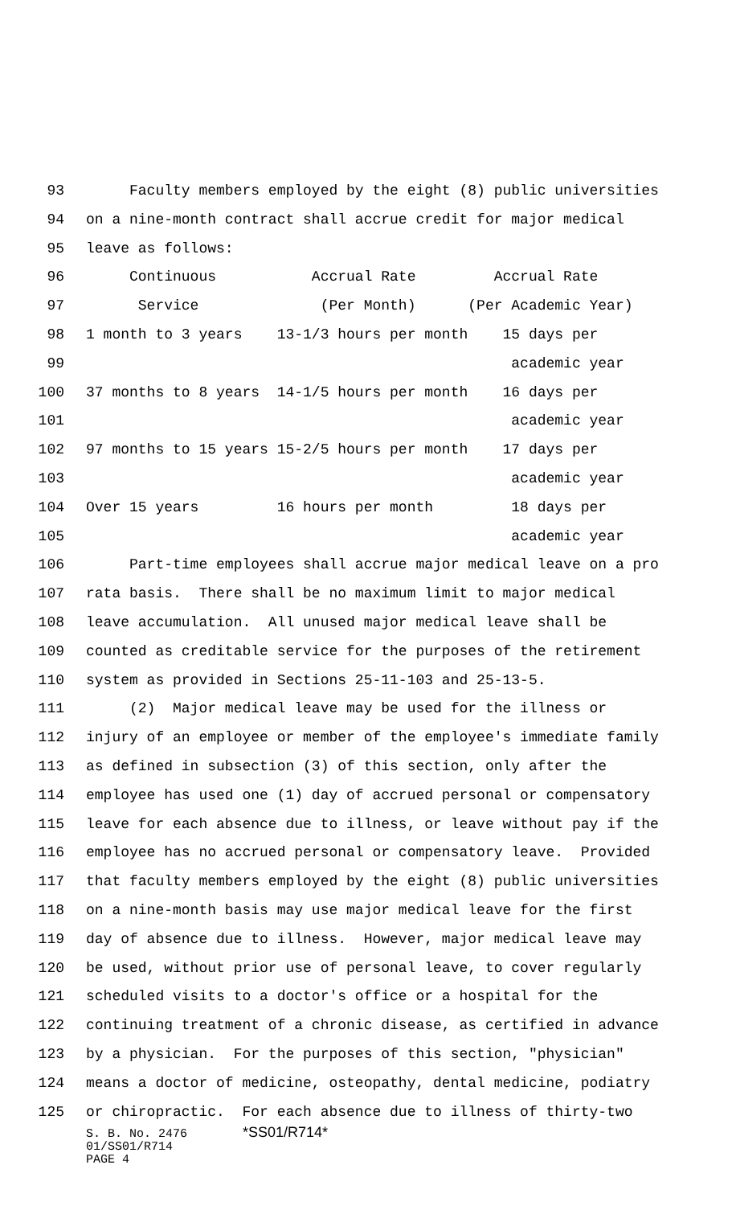93 Faculty members employed by the eight (8) public universities
94 on a nine-month contract shall accrue credit for major medical
95 leave as follows:
96 Continuous Accrual Rate Accrual Rate
97 Service (Per Month) (Per Academic Year)
98 1 month to 3 years 13-1/3 hours per month 15 days per
99 academic year
100 37 months to 8 years 14-1/5 hours per month 16 days per
101 academic year
102 97 months to 15 years 15-2/5 hours per month 17 days per
103 academic year
104 Over 15 years 16 hours per month 18 days per
105 academic year
106 Part-time employees shall accrue major medical leave on a pro
107 rata basis. There shall be no maximum limit to major medical
108 leave accumulation. All unused major medical leave shall be
109 counted as creditable service for the purposes of the retirement
110 system as provided in Sections 25-11-103 and 25-13-5.
111 (2) Major medical leave may be used for the illness or
112 injury of an employee or member of the employee's immediate family
113 as defined in subsection (3) of this section, only after the
114 employee has used one (1) day of accrued personal or compensatory
115 leave for each absence due to illness, or leave without pay if the
116 employee has no accrued personal or compensatory leave. Provided
117 that faculty members employed by the eight (8) public universities
118 on a nine-month basis may use major medical leave for the first
119 day of absence due to illness. However, major medical leave may
120 be used, without prior use of personal leave, to cover regularly
121 scheduled visits to a doctor's office or a hospital for the
122 continuing treatment of a chronic disease, as certified in advance
123 by a physician. For the purposes of this section, "physician"
124 means a doctor of medicine, osteopathy, dental medicine, podiatry
125 or chiropractic. For each absence due to illness of thirty-two
S. B. No. 2476 *SS01/R714*
01/SS01/R714
PAGE 4